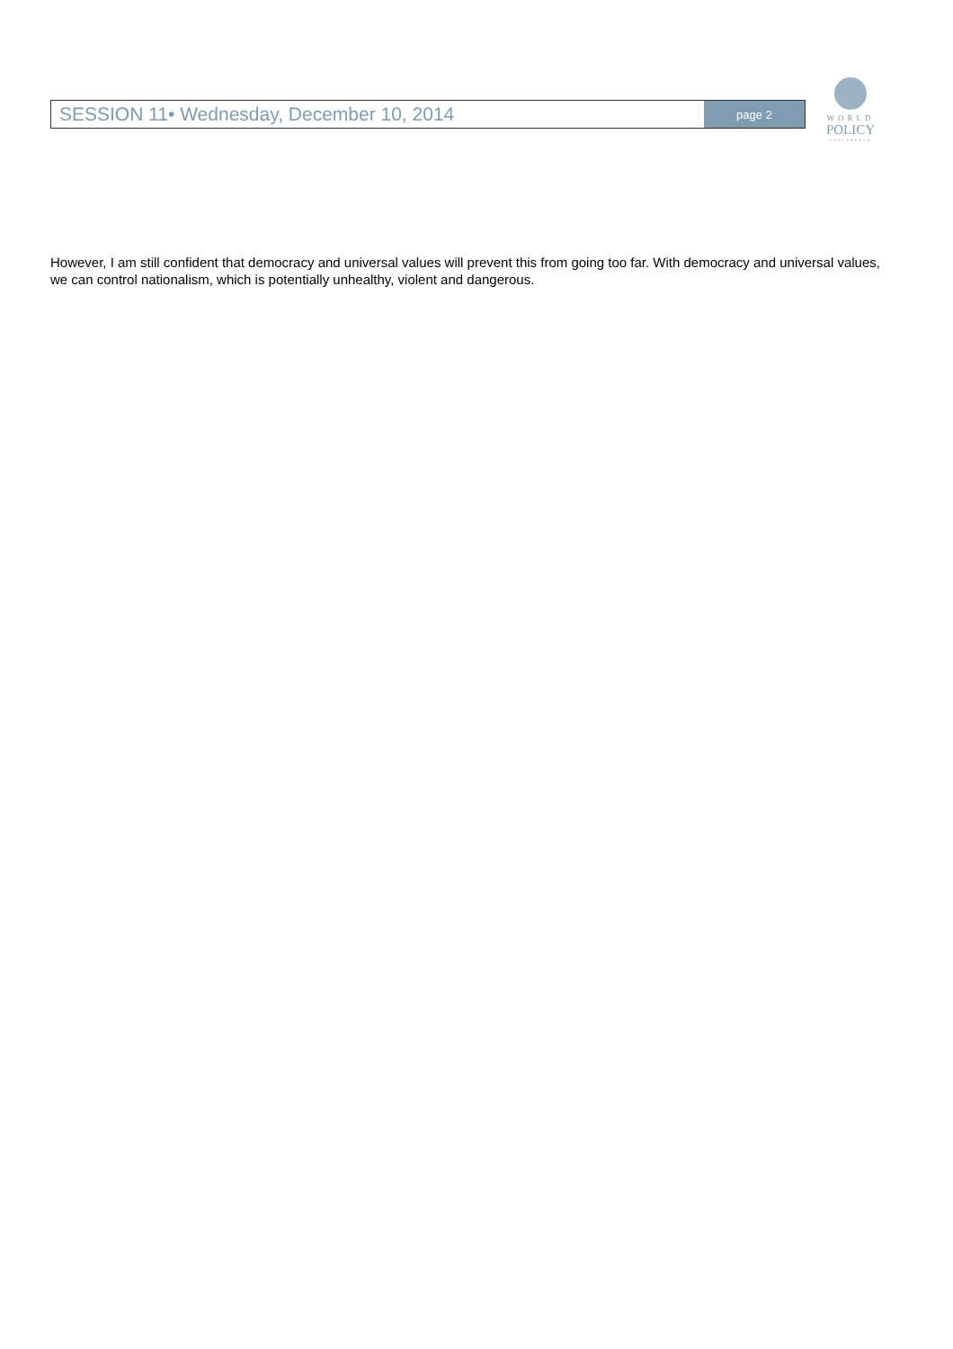SESSION 11• Wednesday, December 10, 2014 page 2
WORLD
POLICY
CONFERENCE
However, I am still confident that democracy and universal values will prevent this from going too far. With democracy and universal values, we can control nationalism, which is potentially unhealthy, violent and dangerous.